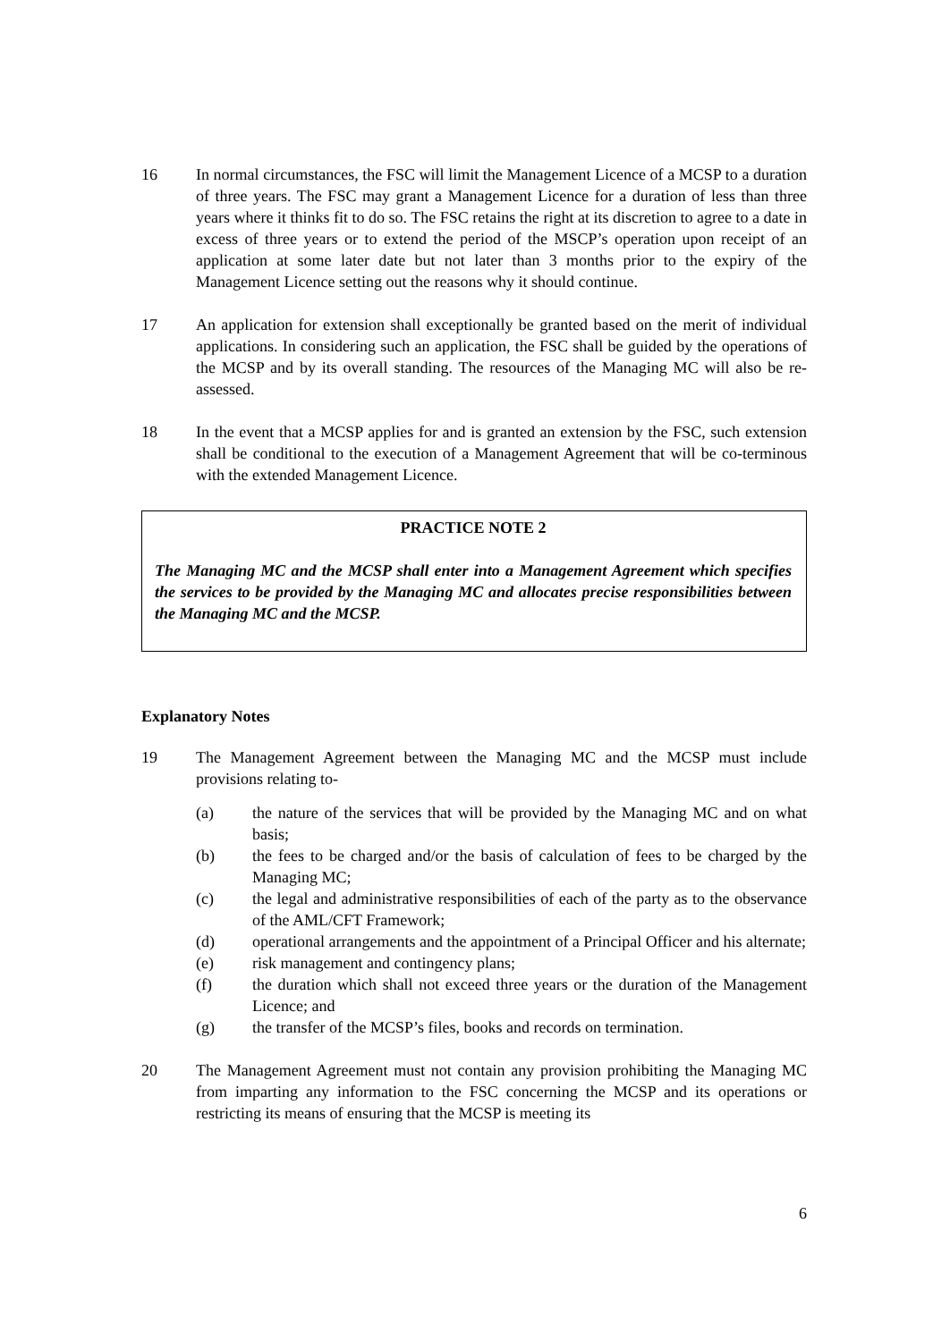16 In normal circumstances, the FSC will limit the Management Licence of a MCSP to a duration of three years. The FSC may grant a Management Licence for a duration of less than three years where it thinks fit to do so. The FSC retains the right at its discretion to agree to a date in excess of three years or to extend the period of the MSCP’s operation upon receipt of an application at some later date but not later than 3 months prior to the expiry of the Management Licence setting out the reasons why it should continue.
17 An application for extension shall exceptionally be granted based on the merit of individual applications. In considering such an application, the FSC shall be guided by the operations of the MCSP and by its overall standing. The resources of the Managing MC will also be re-assessed.
18 In the event that a MCSP applies for and is granted an extension by the FSC, such extension shall be conditional to the execution of a Management Agreement that will be co-terminous with the extended Management Licence.
PRACTICE NOTE 2
The Managing MC and the MCSP shall enter into a Management Agreement which specifies the services to be provided by the Managing MC and allocates precise responsibilities between the Managing MC and the MCSP.
Explanatory Notes
19 The Management Agreement between the Managing MC and the MCSP must include provisions relating to-
(a) the nature of the services that will be provided by the Managing MC and on what basis;
(b) the fees to be charged and/or the basis of calculation of fees to be charged by the Managing MC;
(c) the legal and administrative responsibilities of each of the party as to the observance of the AML/CFT Framework;
(d) operational arrangements and the appointment of a Principal Officer and his alternate;
(e) risk management and contingency plans;
(f) the duration which shall not exceed three years or the duration of the Management Licence; and
(g) the transfer of the MCSP’s files, books and records on termination.
20 The Management Agreement must not contain any provision prohibiting the Managing MC from imparting any information to the FSC concerning the MCSP and its operations or restricting its means of ensuring that the MCSP is meeting its
6